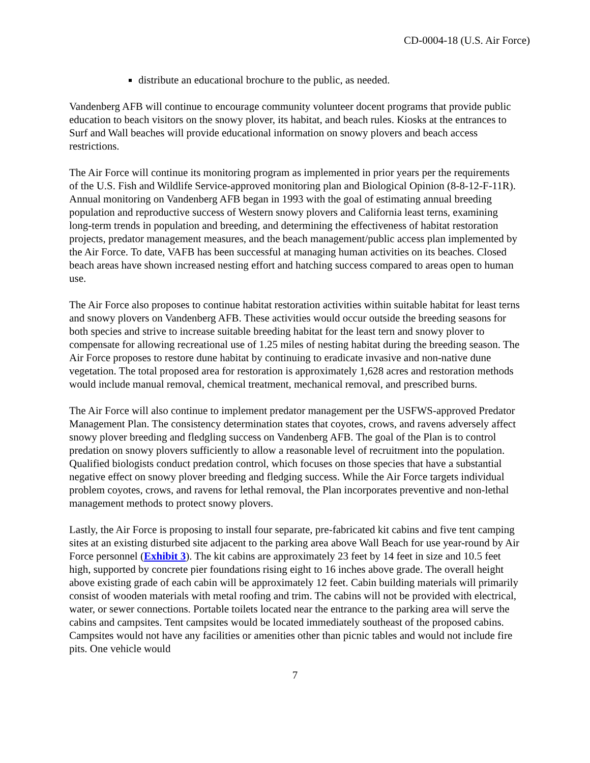CD-0004-18 (U.S. Air Force)
distribute an educational brochure to the public, as needed.
Vandenberg AFB will continue to encourage community volunteer docent programs that provide public education to beach visitors on the snowy plover, its habitat, and beach rules. Kiosks at the entrances to Surf and Wall beaches will provide educational information on snowy plovers and beach access restrictions.
The Air Force will continue its monitoring program as implemented in prior years per the requirements of the U.S. Fish and Wildlife Service-approved monitoring plan and Biological Opinion (8-8-12-F-11R). Annual monitoring on Vandenberg AFB began in 1993 with the goal of estimating annual breeding population and reproductive success of Western snowy plovers and California least terns, examining long-term trends in population and breeding, and determining the effectiveness of habitat restoration projects, predator management measures, and the beach management/public access plan implemented by the Air Force. To date, VAFB has been successful at managing human activities on its beaches. Closed beach areas have shown increased nesting effort and hatching success compared to areas open to human use.
The Air Force also proposes to continue habitat restoration activities within suitable habitat for least terns and snowy plovers on Vandenberg AFB. These activities would occur outside the breeding seasons for both species and strive to increase suitable breeding habitat for the least tern and snowy plover to compensate for allowing recreational use of 1.25 miles of nesting habitat during the breeding season. The Air Force proposes to restore dune habitat by continuing to eradicate invasive and non-native dune vegetation. The total proposed area for restoration is approximately 1,628 acres and restoration methods would include manual removal, chemical treatment, mechanical removal, and prescribed burns.
The Air Force will also continue to implement predator management per the USFWS-approved Predator Management Plan. The consistency determination states that coyotes, crows, and ravens adversely affect snowy plover breeding and fledgling success on Vandenberg AFB. The goal of the Plan is to control predation on snowy plovers sufficiently to allow a reasonable level of recruitment into the population. Qualified biologists conduct predation control, which focuses on those species that have a substantial negative effect on snowy plover breeding and fledging success. While the Air Force targets individual problem coyotes, crows, and ravens for lethal removal, the Plan incorporates preventive and non-lethal management methods to protect snowy plovers.
Lastly, the Air Force is proposing to install four separate, pre-fabricated kit cabins and five tent camping sites at an existing disturbed site adjacent to the parking area above Wall Beach for use year-round by Air Force personnel (Exhibit 3). The kit cabins are approximately 23 feet by 14 feet in size and 10.5 feet high, supported by concrete pier foundations rising eight to 16 inches above grade. The overall height above existing grade of each cabin will be approximately 12 feet. Cabin building materials will primarily consist of wooden materials with metal roofing and trim. The cabins will not be provided with electrical, water, or sewer connections. Portable toilets located near the entrance to the parking area will serve the cabins and campsites. Tent campsites would be located immediately southeast of the proposed cabins. Campsites would not have any facilities or amenities other than picnic tables and would not include fire pits. One vehicle would
7